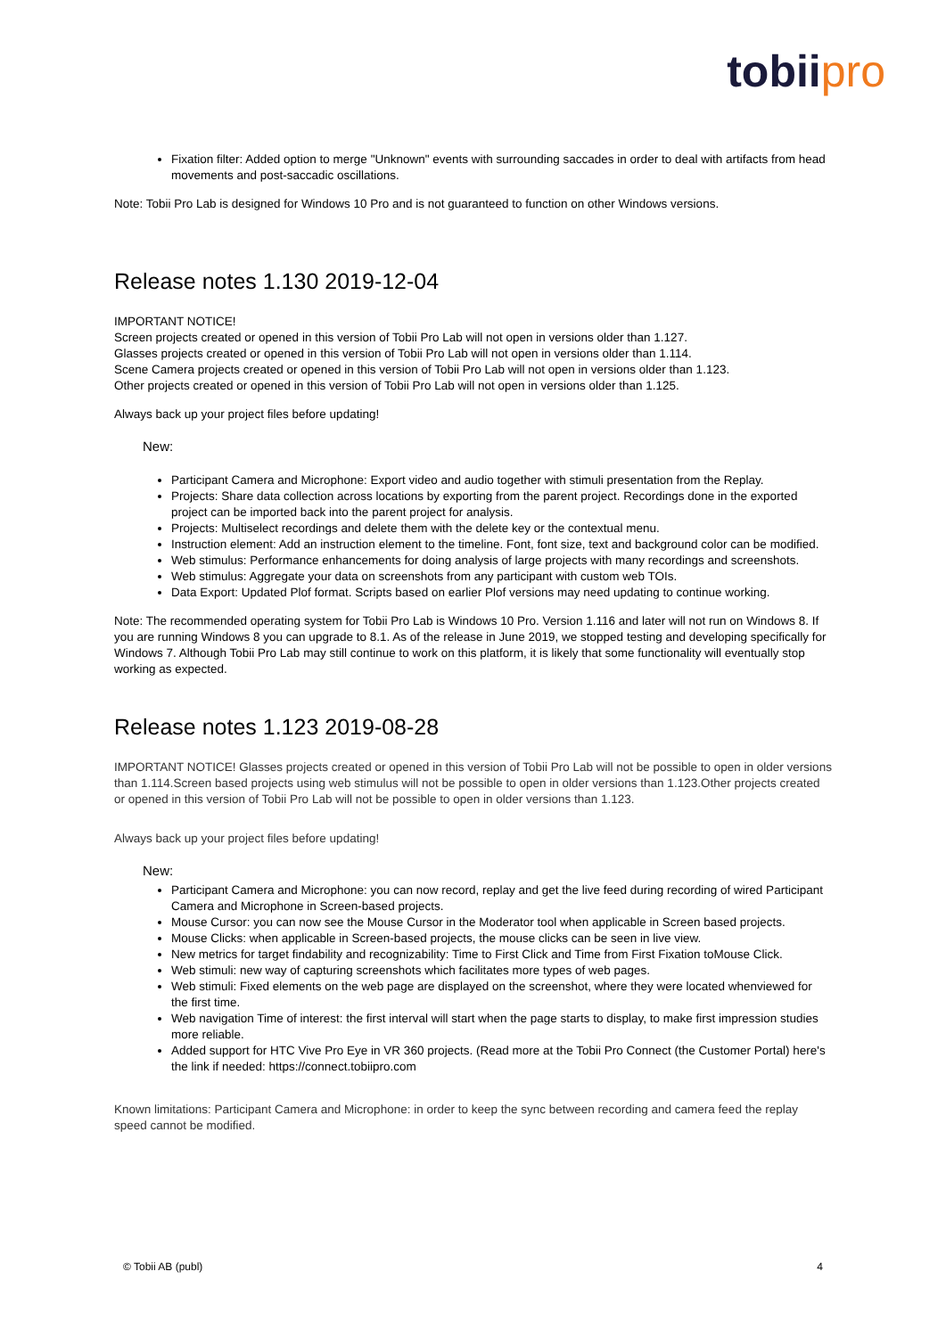tobii pro
Fixation filter: Added option to merge "Unknown" events with surrounding saccades in order to deal with artifacts from head movements and post-saccadic oscillations.
Note: Tobii Pro Lab is designed for Windows 10 Pro and is not guaranteed to function on other Windows versions.
Release notes 1.130 2019-12-04
IMPORTANT NOTICE!
Screen projects created or opened in this version of Tobii Pro Lab will not open in versions older than 1.127.
Glasses projects created or opened in this version of Tobii Pro Lab will not open in versions older than 1.114.
Scene Camera projects created or opened in this version of Tobii Pro Lab will not open in versions older than 1.123.
Other projects created or opened in this version of Tobii Pro Lab will not open in versions older than 1.125.
Always back up your project files before updating!
New:
Participant Camera and Microphone: Export video and audio together with stimuli presentation from the Replay.
Projects: Share data collection across locations by exporting from the parent project. Recordings done in the exported project can be imported back into the parent project for analysis.
Projects: Multiselect recordings and delete them with the delete key or the contextual menu.
Instruction element: Add an instruction element to the timeline. Font, font size, text and background color can be modified.
Web stimulus: Performance enhancements for doing analysis of large projects with many recordings and screenshots.
Web stimulus: Aggregate your data on screenshots from any participant with custom web TOIs.
Data Export: Updated Plof format. Scripts based on earlier Plof versions may need updating to continue working.
Note: The recommended operating system for Tobii Pro Lab is Windows 10 Pro. Version 1.116 and later will not run on Windows 8. If you are running Windows 8 you can upgrade to 8.1. As of the release in June 2019, we stopped testing and developing specifically for Windows 7. Although Tobii Pro Lab may still continue to work on this platform, it is likely that some functionality will eventually stop working as expected.
Release notes 1.123 2019-08-28
IMPORTANT NOTICE! Glasses projects created or opened in this version of Tobii Pro Lab will not be possible to open in older versions than 1.114.Screen based projects using web stimulus will not be possible to open in older versions than 1.123.Other projects created or opened in this version of Tobii Pro Lab will not be possible to open in older versions than 1.123.
Always back up your project files before updating!
New:
Participant Camera and Microphone: you can now record, replay and get the live feed during recording of wired Participant Camera and Microphone in Screen-based projects.
Mouse Cursor: you can now see the Mouse Cursor in the Moderator tool when applicable in Screen based projects.
Mouse Clicks: when applicable in Screen-based projects, the mouse clicks can be seen in live view.
New metrics for target findability and recognizability: Time to First Click and Time from First Fixation toMouse Click.
Web stimuli: new way of capturing screenshots which facilitates more types of web pages.
Web stimuli: Fixed elements on the web page are displayed on the screenshot, where they were located whenviewed for the first time.
Web navigation Time of interest: the first interval will start when the page starts to display, to make first impression studies more reliable.
Added support for HTC Vive Pro Eye in VR 360 projects. (Read more at the Tobii Pro Connect (the Customer Portal) here's the link if needed: https://connect.tobiipro.com
Known limitations: Participant Camera and Microphone: in order to keep the sync between recording and camera feed the replay speed cannot be modified.
© Tobii AB (publ) 4